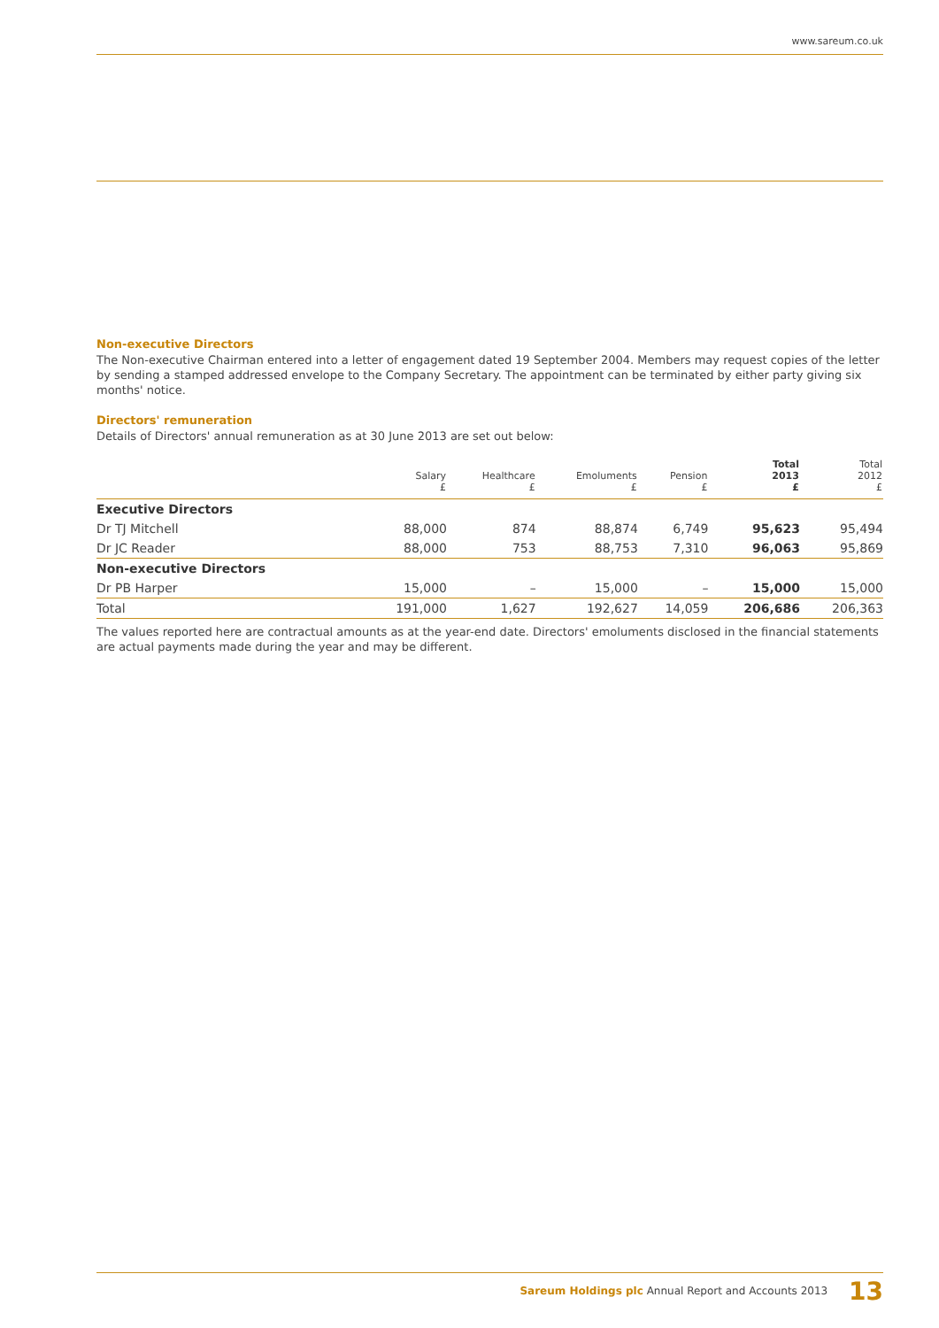www.sareum.co.uk
Non-executive Directors
The Non-executive Chairman entered into a letter of engagement dated 19 September 2004. Members may request copies of the letter by sending a stamped addressed envelope to the Company Secretary. The appointment can be terminated by either party giving six months' notice.
Directors' remuneration
Details of Directors' annual remuneration as at 30 June 2013 are set out below:
| | Salary £ | Healthcare £ | Emoluments £ | Pension £ | Total 2013 £ | Total 2012 £ |
| --- | --- | --- | --- | --- | --- | --- |
| Executive Directors | | | | | | |
| Dr TJ Mitchell | 88,000 | 874 | 88,874 | 6,749 | 95,623 | 95,494 |
| Dr JC Reader | 88,000 | 753 | 88,753 | 7,310 | 96,063 | 95,869 |
| Non-executive Directors | | | | | | |
| Dr PB Harper | 15,000 | – | 15,000 | – | 15,000 | 15,000 |
| Total | 191,000 | 1,627 | 192,627 | 14,059 | 206,686 | 206,363 |
The values reported here are contractual amounts as at the year-end date. Directors' emoluments disclosed in the financial statements are actual payments made during the year and may be different.
Sareum Holdings plc Annual Report and Accounts 2013 13